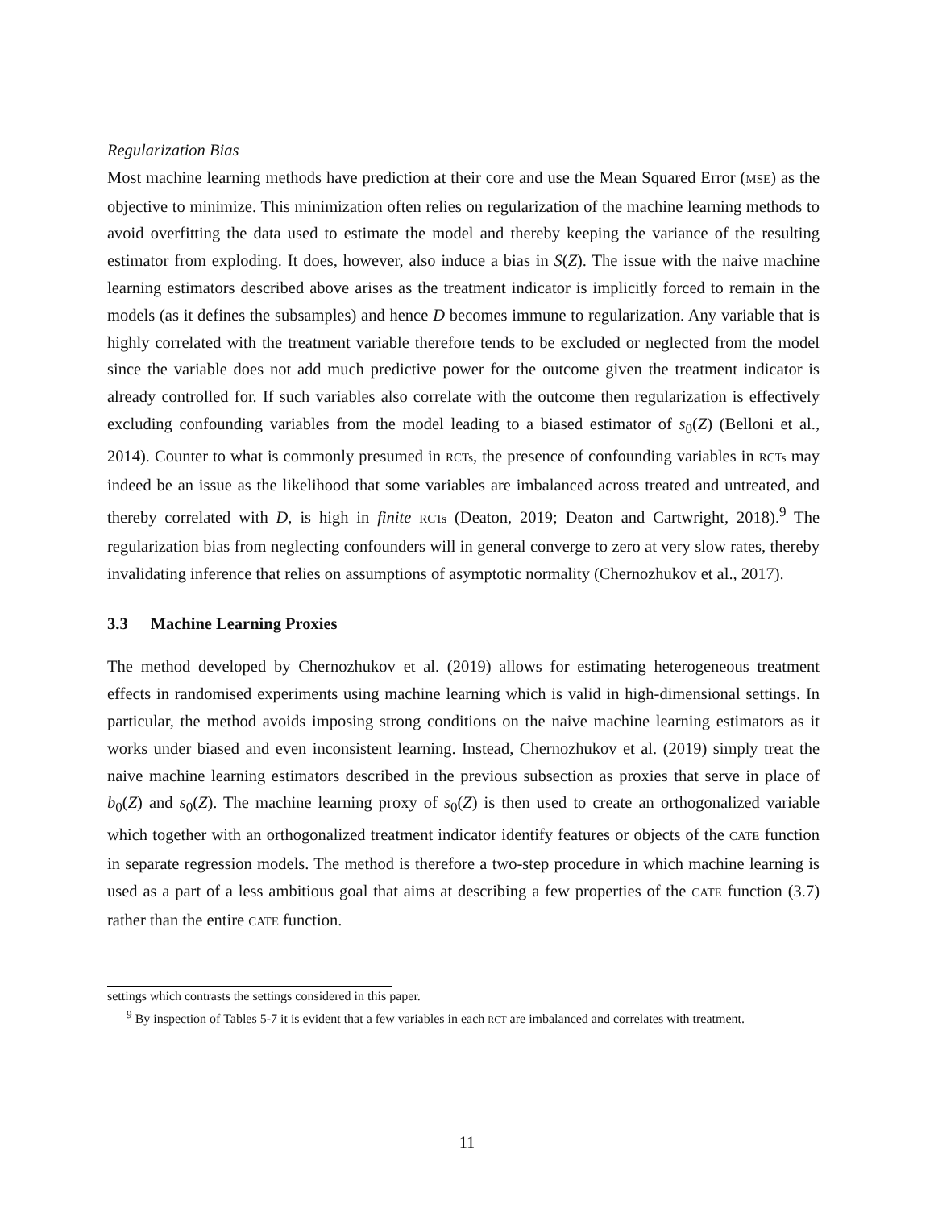Regularization Bias
Most machine learning methods have prediction at their core and use the Mean Squared Error (MSE) as the objective to minimize. This minimization often relies on regularization of the machine learning methods to avoid overfitting the data used to estimate the model and thereby keeping the variance of the resulting estimator from exploding. It does, however, also induce a bias in S(Z). The issue with the naive machine learning estimators described above arises as the treatment indicator is implicitly forced to remain in the models (as it defines the subsamples) and hence D becomes immune to regularization. Any variable that is highly correlated with the treatment variable therefore tends to be excluded or neglected from the model since the variable does not add much predictive power for the outcome given the treatment indicator is already controlled for. If such variables also correlate with the outcome then regularization is effectively excluding confounding variables from the model leading to a biased estimator of s<sub>0</sub>(Z) (Belloni et al., 2014). Counter to what is commonly presumed in RCTs, the presence of confounding variables in RCTs may indeed be an issue as the likelihood that some variables are imbalanced across treated and untreated, and thereby correlated with D, is high in finite RCTs (Deaton, 2019; Deaton and Cartwright, 2018).<sup>9</sup> The regularization bias from neglecting confounders will in general converge to zero at very slow rates, thereby invalidating inference that relies on assumptions of asymptotic normality (Chernozhukov et al., 2017).
3.3 Machine Learning Proxies
The method developed by Chernozhukov et al. (2019) allows for estimating heterogeneous treatment effects in randomised experiments using machine learning which is valid in high-dimensional settings. In particular, the method avoids imposing strong conditions on the naive machine learning estimators as it works under biased and even inconsistent learning. Instead, Chernozhukov et al. (2019) simply treat the naive machine learning estimators described in the previous subsection as proxies that serve in place of b<sub>0</sub>(Z) and s<sub>0</sub>(Z). The machine learning proxy of s<sub>0</sub>(Z) is then used to create an orthogonalized variable which together with an orthogonalized treatment indicator identify features or objects of the CATE function in separate regression models. The method is therefore a two-step procedure in which machine learning is used as a part of a less ambitious goal that aims at describing a few properties of the CATE function (3.7) rather than the entire CATE function.
settings which contrasts the settings considered in this paper.
<sup>9</sup> By inspection of Tables 5-7 it is evident that a few variables in each RCT are imbalanced and correlates with treatment.
11